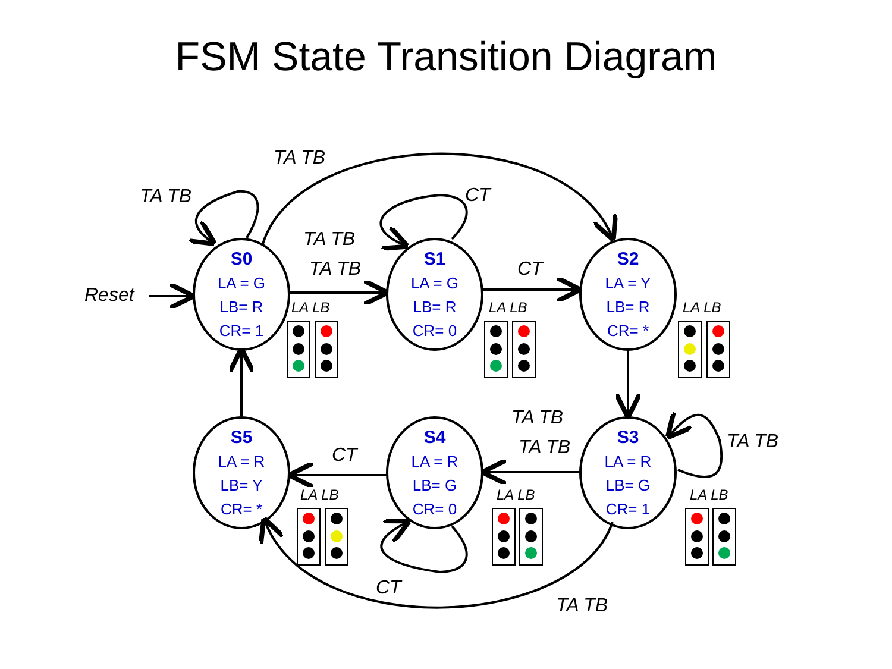FSM State Transition Diagram
S0
LA = G
LB= R
CR= 1
S1
LA = G
LB= R
CR= 0
S2
LA = Y
LB= R
CR= *
S5
LA = R
LB= Y
CR= *
S4
LA = R
LB= G
CR= 0
S3
LA = R
LB= G
CR= 1
Reset
TA TB
TA TB
TA TB
TA TB
CT
CT
TA TB
TA TB
TA TB
CT
CT
TA TB
LA LB
LA LB
LA LB
LA LB
LA LB
LA LB